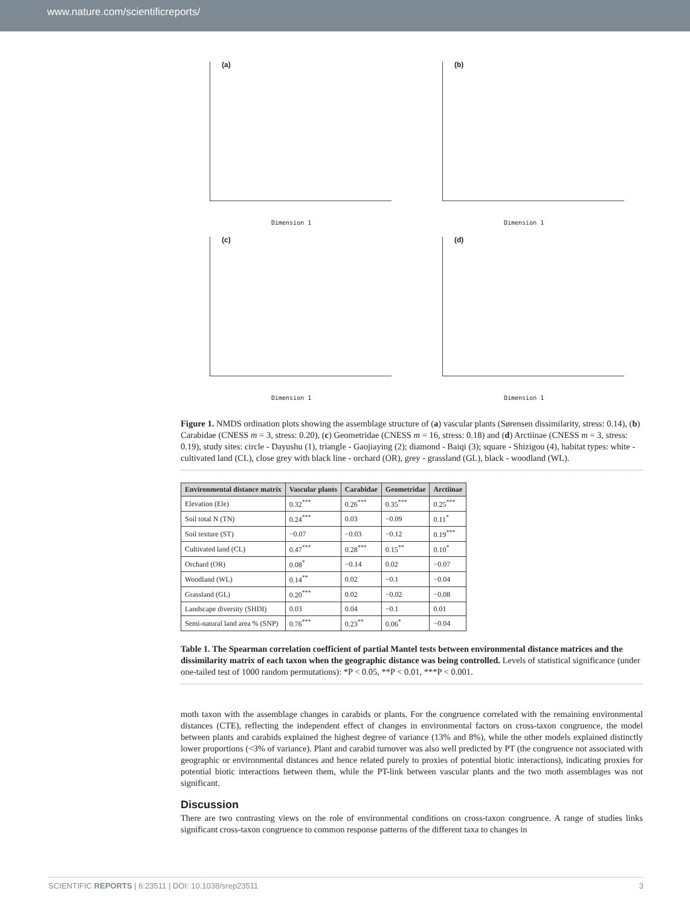www.nature.com/scientificreports/
(a)
Dimension 1
(b)
Dimension 1
(c)
Dimension 1
(d)
Dimension 1
Figure 1. NMDS ordination plots showing the assemblage structure of (a) vascular plants (Sørensen dissimilarity, stress: 0.14), (b) Carabidae (CNESS m = 3, stress: 0.20), (c) Geometridae (CNESS m = 16, stress: 0.18) and (d) Arctiinae (CNESS m = 3, stress: 0.19), study sites: circle - Dayushu (1), triangle - Gaojiaying (2); diamond - Baiqi (3); square - Shizigou (4), habitat types: white - cultivated land (CL), close grey with black line - orchard (OR), grey - grassland (GL), black - woodland (WL).
| Environmental distance matrix | Vascular plants | Carabidae | Geometridae | Arctiinae |
| --- | --- | --- | --- | --- |
| Elevation (Ele) | 0.32<sup>***</sup> | 0.26<sup>***</sup> | 0.35<sup>***</sup> | 0.25<sup>***</sup> |
| Soil total N (TN) | 0.24<sup>***</sup> | 0.03 | −0.09 | 0.11<sup>*</sup> |
| Soil texture (ST) | −0.07 | −0.03 | −0.12 | 0.19<sup>***</sup> |
| Cultivated land (CL) | 0.47<sup>***</sup> | 0.28<sup>***</sup> | 0.15<sup>**</sup> | 0.10<sup>*</sup> |
| Orchard (OR) | 0.08<sup>*</sup> | −0.14 | 0.02 | −0.07 |
| Woodland (WL) | 0.14<sup>**</sup> | 0.02 | −0.1 | −0.04 |
| Grassland (GL) | 0.20<sup>***</sup> | 0.02 | −0.02 | −0.08 |
| Landscape diversity (SHDI) | 0.03 | 0.04 | −0.1 | 0.01 |
| Semi-natural land area % (SNP) | 0.76<sup>***</sup> | 0.23<sup>**</sup> | 0.06<sup>*</sup> | −0.04 |
Table 1. The Spearman correlation coefficient of partial Mantel tests between environmental distance matrices and the dissimilarity matrix of each taxon when the geographic distance was being controlled. Levels of statistical significance (under one-tailed test of 1000 random permutations): *P < 0.05, **P < 0.01, ***P < 0.001.
moth taxon with the assemblage changes in carabids or plants. For the congruence correlated with the remaining environmental distances (CTE), reflecting the independent effect of changes in environmental factors on cross-taxon congruence, the model between plants and carabids explained the highest degree of variance (13% and 8%), while the other models explained distinctly lower proportions (<3% of variance). Plant and carabid turnover was also well predicted by PT (the congruence not associated with geographic or environmental distances and hence related purely to proxies of potential biotic interactions), indicating proxies for potential biotic interactions between them, while the PT-link between vascular plants and the two moth assemblages was not significant.
Discussion
There are two contrasting views on the role of environmental conditions on cross-taxon congruence. A range of studies links significant cross-taxon congruence to common response patterns of the different taxa to changes in
SCIENTIFIC REPORTS | 6:23511 | DOI: 10.1038/srep23511 3